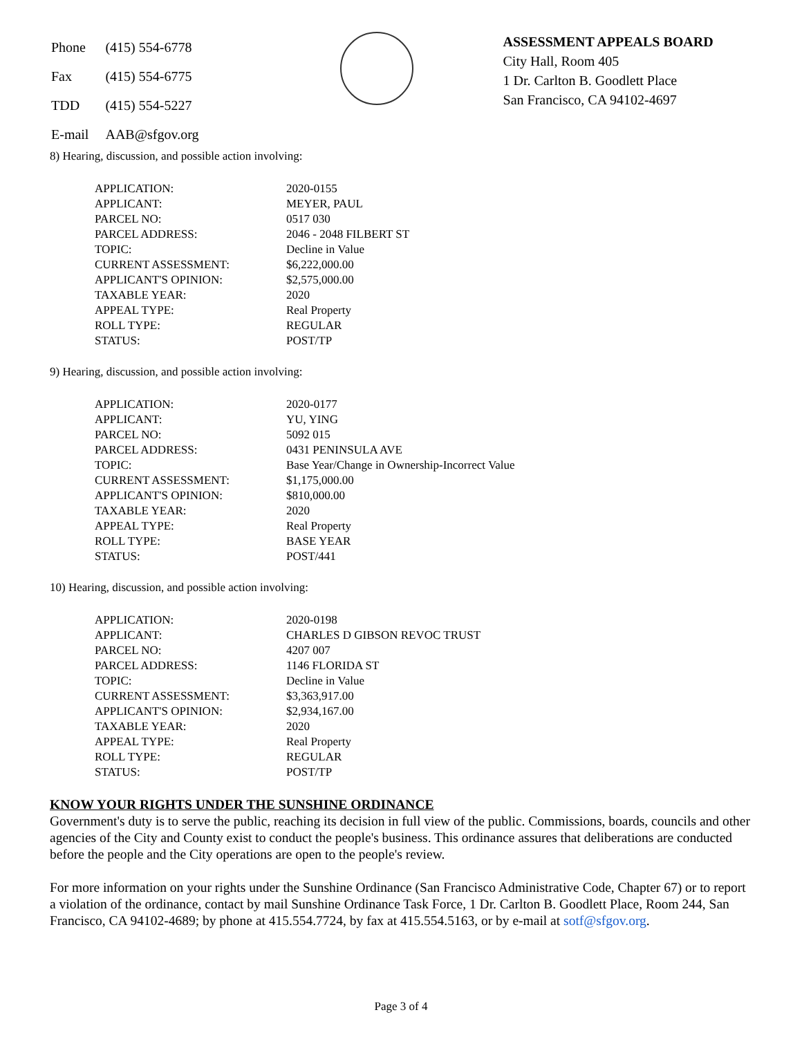| Phone | (415) 554-6778 |
| Fax | (415) 554-6775 |
| TDD | (415) 554-5227 |
| E-mail | AAB@sfgov.org |
ASSESSMENT APPEALS BOARD
City Hall, Room 405
1 Dr. Carlton B. Goodlett Place
San Francisco, CA 94102-4697
8) Hearing, discussion, and possible action involving:
| APPLICATION: | 2020-0155 |
| APPLICANT: | MEYER, PAUL |
| PARCEL NO: | 0517 030 |
| PARCEL ADDRESS: | 2046 - 2048 FILBERT ST |
| TOPIC: | Decline in Value |
| CURRENT ASSESSMENT: | $6,222,000.00 |
| APPLICANT'S OPINION: | $2,575,000.00 |
| TAXABLE YEAR: | 2020 |
| APPEAL TYPE: | Real Property |
| ROLL TYPE: | REGULAR |
| STATUS: | POST/TP |
9) Hearing, discussion, and possible action involving:
| APPLICATION: | 2020-0177 |
| APPLICANT: | YU, YING |
| PARCEL NO: | 5092 015 |
| PARCEL ADDRESS: | 0431 PENINSULA AVE |
| TOPIC: | Base Year/Change in Ownership-Incorrect Value |
| CURRENT ASSESSMENT: | $1,175,000.00 |
| APPLICANT'S OPINION: | $810,000.00 |
| TAXABLE YEAR: | 2020 |
| APPEAL TYPE: | Real Property |
| ROLL TYPE: | BASE YEAR |
| STATUS: | POST/441 |
10) Hearing, discussion, and possible action involving:
| APPLICATION: | 2020-0198 |
| APPLICANT: | CHARLES D GIBSON REVOC TRUST |
| PARCEL NO: | 4207 007 |
| PARCEL ADDRESS: | 1146 FLORIDA ST |
| TOPIC: | Decline in Value |
| CURRENT ASSESSMENT: | $3,363,917.00 |
| APPLICANT'S OPINION: | $2,934,167.00 |
| TAXABLE YEAR: | 2020 |
| APPEAL TYPE: | Real Property |
| ROLL TYPE: | REGULAR |
| STATUS: | POST/TP |
KNOW YOUR RIGHTS UNDER THE SUNSHINE ORDINANCE
Government's duty is to serve the public, reaching its decision in full view of the public. Commissions, boards, councils and other agencies of the City and County exist to conduct the people's business. This ordinance assures that deliberations are conducted before the people and the City operations are open to the people's review.
For more information on your rights under the Sunshine Ordinance (San Francisco Administrative Code, Chapter 67) or to report a violation of the ordinance, contact by mail Sunshine Ordinance Task Force, 1 Dr. Carlton B. Goodlett Place, Room 244, San Francisco, CA 94102-4689; by phone at 415.554.7724, by fax at 415.554.5163, or by e-mail at sotf@sfgov.org.
Page 3 of 4